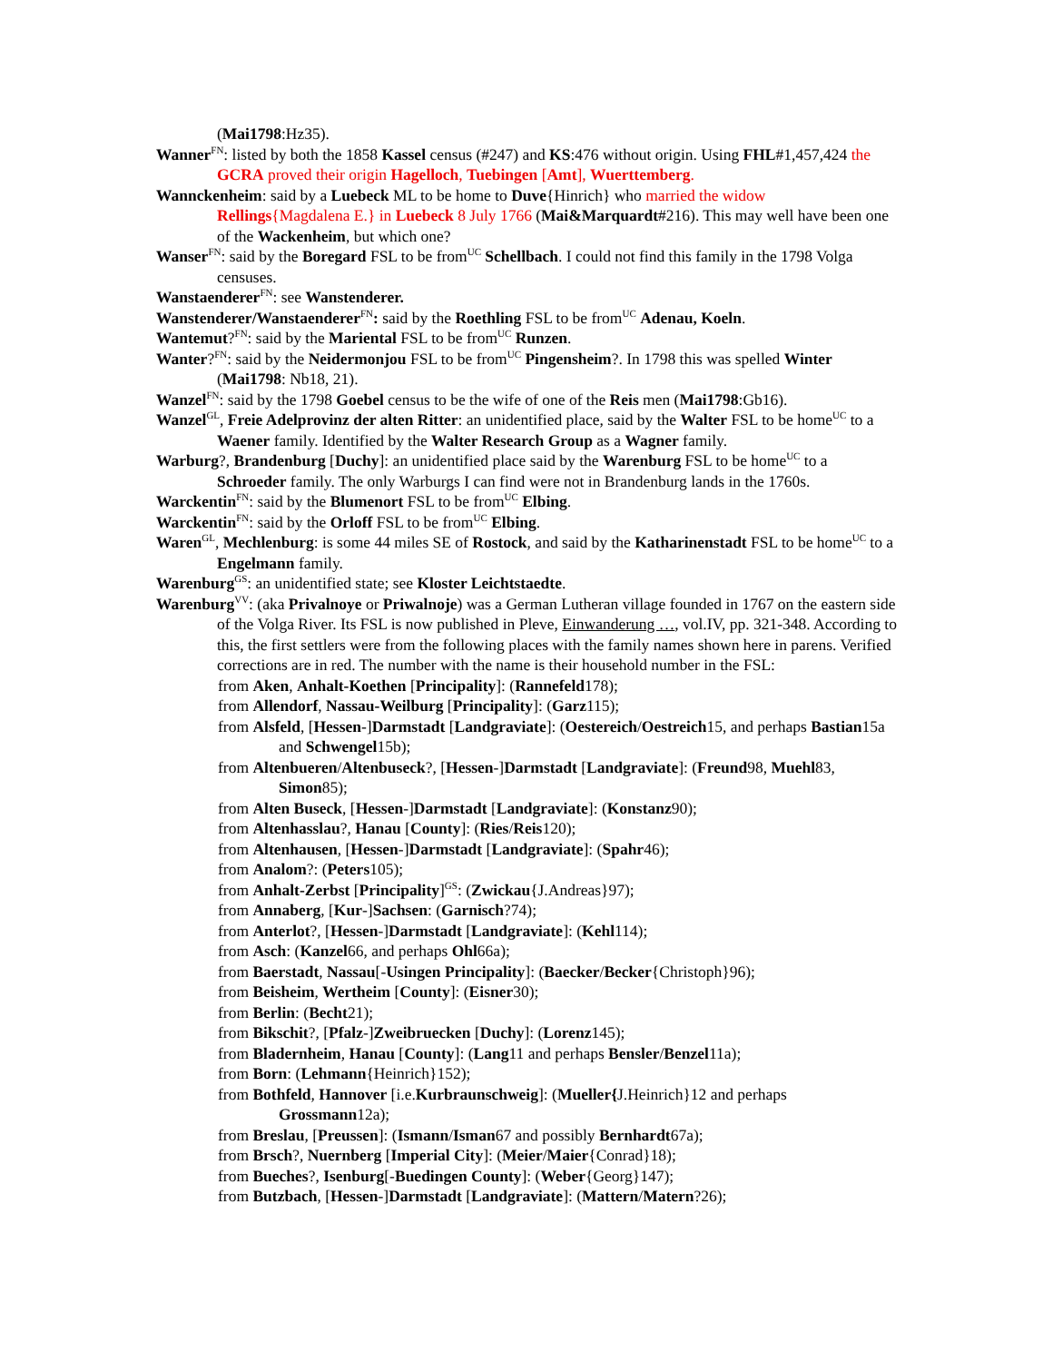(Mai1798:Hz35).
Wanner<sup>FN</sup>: listed by both the 1858 Kassel census (#247) and KS:476 without origin. Using FHL#1,457,424 the GCRA proved their origin Hagelloch, Tuebingen [Amt], Wuerttemberg.
Wannckenheim: said by a Luebeck ML to be home to Duve{Hinrich} who married the widow Rellings{Magdalena E.} in Luebeck 8 July 1766 (Mai&Marquardt#216). This may well have been one of the Wackenheim, but which one?
Wanser<sup>FN</sup>: said by the Boregard FSL to be from<sup>UC</sup> Schellbach. I could not find this family in the 1798 Volga censuses.
Wanstaenderer<sup>FN</sup>: see Wanstenderer.
Wanstenderer/Wanstaenderer<sup>FN</sup>: said by the Roethling FSL to be from<sup>UC</sup> Adenau, Koeln.
Wantemut?<sup>FN</sup>: said by the Mariental FSL to be from<sup>UC</sup> Runzen.
Wanter?<sup>FN</sup>: said by the Neidermonjou FSL to be from<sup>UC</sup> Pingensheim?. In 1798 this was spelled Winter (Mai1798: Nb18, 21).
Wanzel<sup>FN</sup>: said by the 1798 Goebel census to be the wife of one of the Reis men (Mai1798:Gb16).
Wanzel<sup>GL</sup>, Freie Adelprovinz der alten Ritter: an unidentified place, said by the Walter FSL to be home<sup>UC</sup> to a Waener family. Identified by the Walter Research Group as a Wagner family.
Warburg?, Brandenburg [Duchy]: an unidentified place said by the Warenburg FSL to be home<sup>UC</sup> to a Schroeder family. The only Warburgs I can find were not in Brandenburg lands in the 1760s.
Warckentin<sup>FN</sup>: said by the Blumenort FSL to be from<sup>UC</sup> Elbing.
Warckentin<sup>FN</sup>: said by the Orloff FSL to be from<sup>UC</sup> Elbing.
Waren<sup>GL</sup>, Mechlenburg: is some 44 miles SE of Rostock, and said by the Katharinenstadt FSL to be home<sup>UC</sup> to a Engelmann family.
Warenburg<sup>GS</sup>: an unidentified state; see Kloster Leichtstaedte.
Warenburg<sup>VV</sup>: (aka Privalnoye or Priwalnoje) was a German Lutheran village founded in 1767 on the eastern side of the Volga River. Its FSL is now published in Pleve, Einwanderung …, vol.IV, pp. 321-348. According to this, the first settlers were from the following places with the family names shown here in parens. Verified corrections are in red. The number with the name is their household number in the FSL:
from Aken, Anhalt-Koethen [Principality]: (Rannefeld178);
from Allendorf, Nassau-Weilburg [Principality]: (Garz115);
from Alsfeld, [Hessen-]Darmstadt [Landgraviate]: (Oestereich/Oestreich15, and perhaps Bastian15a and Schwengel15b);
from Altenbueren/Altenbuseck?, [Hessen-]Darmstadt [Landgraviate]: (Freund98, Muehl83, Simon85);
from Alten Buseck, [Hessen-]Darmstadt [Landgraviate]: (Konstanz90);
from Altenhasslau?, Hanau [County]: (Ries/Reis120);
from Altenhausen, [Hessen-]Darmstadt [Landgraviate]: (Spahr46);
from Analom?: (Peters105);
from Anhalt-Zerbst [Principality]<sup>GS</sup>: (Zwickau{J.Andreas}97);
from Annaberg, [Kur-]Sachsen: (Garnisch?74);
from Anterlot?, [Hessen-]Darmstadt [Landgraviate]: (Kehl114);
from Asch: (Kanzel66, and perhaps Ohl66a);
from Baerstadt, Nassau[-Usingen Principality]: (Baecker/Becker{Christoph}96);
from Beisheim, Wertheim [County]: (Eisner30);
from Berlin: (Becht21);
from Bikschit?, [Pfalz-]Zweibruecken [Duchy]: (Lorenz145);
from Bladernheim, Hanau [County]: (Lang11 and perhaps Bensler/Benzel11a);
from Born: (Lehmann{Heinrich}152);
from Bothfeld, Hannover [i.e.Kurbraunschweig]: (Mueller{J.Heinrich}12 and perhaps Grossmann12a);
from Breslau, [Preussen]: (Ismann/Isman67 and possibly Bernhardt67a);
from Brsch?, Nuernberg [Imperial City]: (Meier/Maier{Conrad}18);
from Bueches?, Isenburg[-Buedingen County]: (Weber{Georg}147);
from Butzbach, [Hessen-]Darmstadt [Landgraviate]: (Mattern/Matern?26);